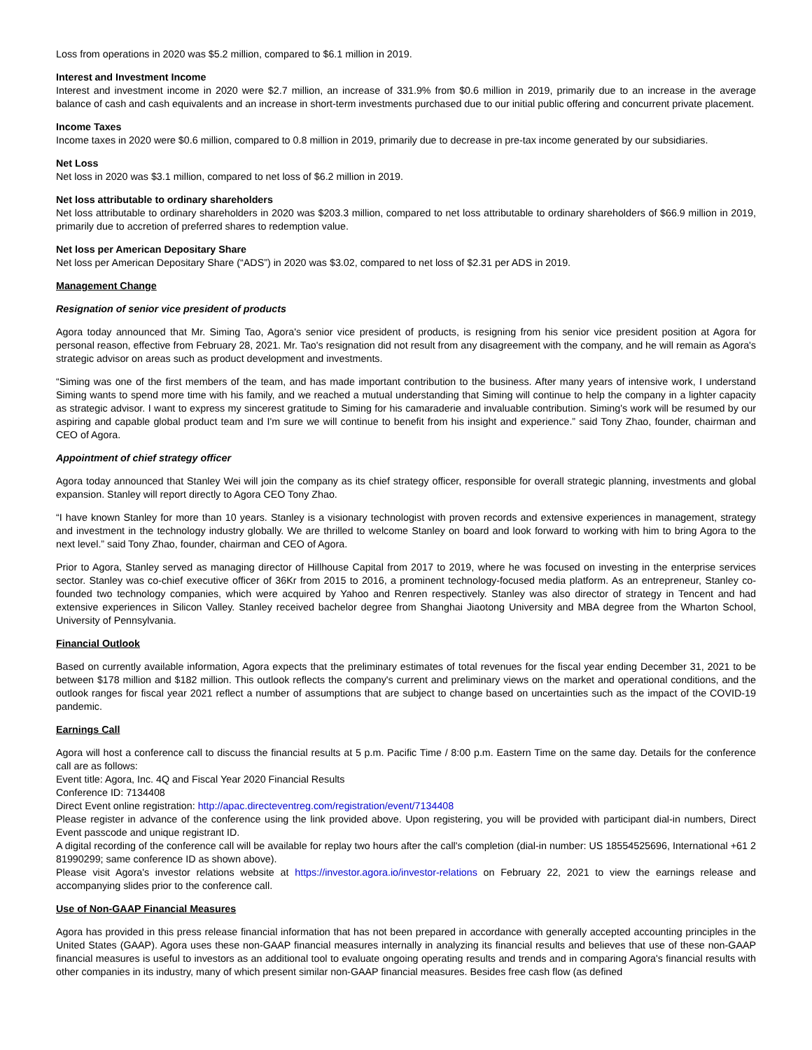Loss from operations in 2020 was $5.2 million, compared to $6.1 million in 2019.
Interest and Investment Income
Interest and investment income in 2020 were $2.7 million, an increase of 331.9% from $0.6 million in 2019, primarily due to an increase in the average balance of cash and cash equivalents and an increase in short-term investments purchased due to our initial public offering and concurrent private placement.
Income Taxes
Income taxes in 2020 were $0.6 million, compared to 0.8 million in 2019, primarily due to decrease in pre-tax income generated by our subsidiaries.
Net Loss
Net loss in 2020 was $3.1 million, compared to net loss of $6.2 million in 2019.
Net loss attributable to ordinary shareholders
Net loss attributable to ordinary shareholders in 2020 was $203.3 million, compared to net loss attributable to ordinary shareholders of $66.9 million in 2019, primarily due to accretion of preferred shares to redemption value.
Net loss per American Depositary Share
Net loss per American Depositary Share (“ADS”) in 2020 was $3.02, compared to net loss of $2.31 per ADS in 2019.
Management Change
Resignation of senior vice president of products
Agora today announced that Mr. Siming Tao, Agora's senior vice president of products, is resigning from his senior vice president position at Agora for personal reason, effective from February 28, 2021. Mr. Tao's resignation did not result from any disagreement with the company, and he will remain as Agora's strategic advisor on areas such as product development and investments.
“Siming was one of the first members of the team, and has made important contribution to the business. After many years of intensive work, I understand Siming wants to spend more time with his family, and we reached a mutual understanding that Siming will continue to help the company in a lighter capacity as strategic advisor. I want to express my sincerest gratitude to Siming for his camaraderie and invaluable contribution. Siming's work will be resumed by our aspiring and capable global product team and I'm sure we will continue to benefit from his insight and experience.” said Tony Zhao, founder, chairman and CEO of Agora.
Appointment of chief strategy officer
Agora today announced that Stanley Wei will join the company as its chief strategy officer, responsible for overall strategic planning, investments and global expansion. Stanley will report directly to Agora CEO Tony Zhao.
“I have known Stanley for more than 10 years. Stanley is a visionary technologist with proven records and extensive experiences in management, strategy and investment in the technology industry globally. We are thrilled to welcome Stanley on board and look forward to working with him to bring Agora to the next level.” said Tony Zhao, founder, chairman and CEO of Agora.
Prior to Agora, Stanley served as managing director of Hillhouse Capital from 2017 to 2019, where he was focused on investing in the enterprise services sector. Stanley was co-chief executive officer of 36Kr from 2015 to 2016, a prominent technology-focused media platform. As an entrepreneur, Stanley co-founded two technology companies, which were acquired by Yahoo and Renren respectively. Stanley was also director of strategy in Tencent and had extensive experiences in Silicon Valley. Stanley received bachelor degree from Shanghai Jiaotong University and MBA degree from the Wharton School, University of Pennsylvania.
Financial Outlook
Based on currently available information, Agora expects that the preliminary estimates of total revenues for the fiscal year ending December 31, 2021 to be between $178 million and $182 million. This outlook reflects the company's current and preliminary views on the market and operational conditions, and the outlook ranges for fiscal year 2021 reflect a number of assumptions that are subject to change based on uncertainties such as the impact of the COVID-19 pandemic.
Earnings Call
Agora will host a conference call to discuss the financial results at 5 p.m. Pacific Time / 8:00 p.m. Eastern Time on the same day. Details for the conference call are as follows:
Event title: Agora, Inc. 4Q and Fiscal Year 2020 Financial Results
Conference ID: 7134408
Direct Event online registration: http://apac.directeventreg.com/registration/event/7134408
Please register in advance of the conference using the link provided above. Upon registering, you will be provided with participant dial-in numbers, Direct Event passcode and unique registrant ID.
A digital recording of the conference call will be available for replay two hours after the call's completion (dial-in number: US 18554525696, International +61 2 81990299; same conference ID as shown above).
Please visit Agora's investor relations website at https://investor.agora.io/investor-relations on February 22, 2021 to view the earnings release and accompanying slides prior to the conference call.
Use of Non-GAAP Financial Measures
Agora has provided in this press release financial information that has not been prepared in accordance with generally accepted accounting principles in the United States (GAAP). Agora uses these non-GAAP financial measures internally in analyzing its financial results and believes that use of these non-GAAP financial measures is useful to investors as an additional tool to evaluate ongoing operating results and trends and in comparing Agora's financial results with other companies in its industry, many of which present similar non-GAAP financial measures. Besides free cash flow (as defined